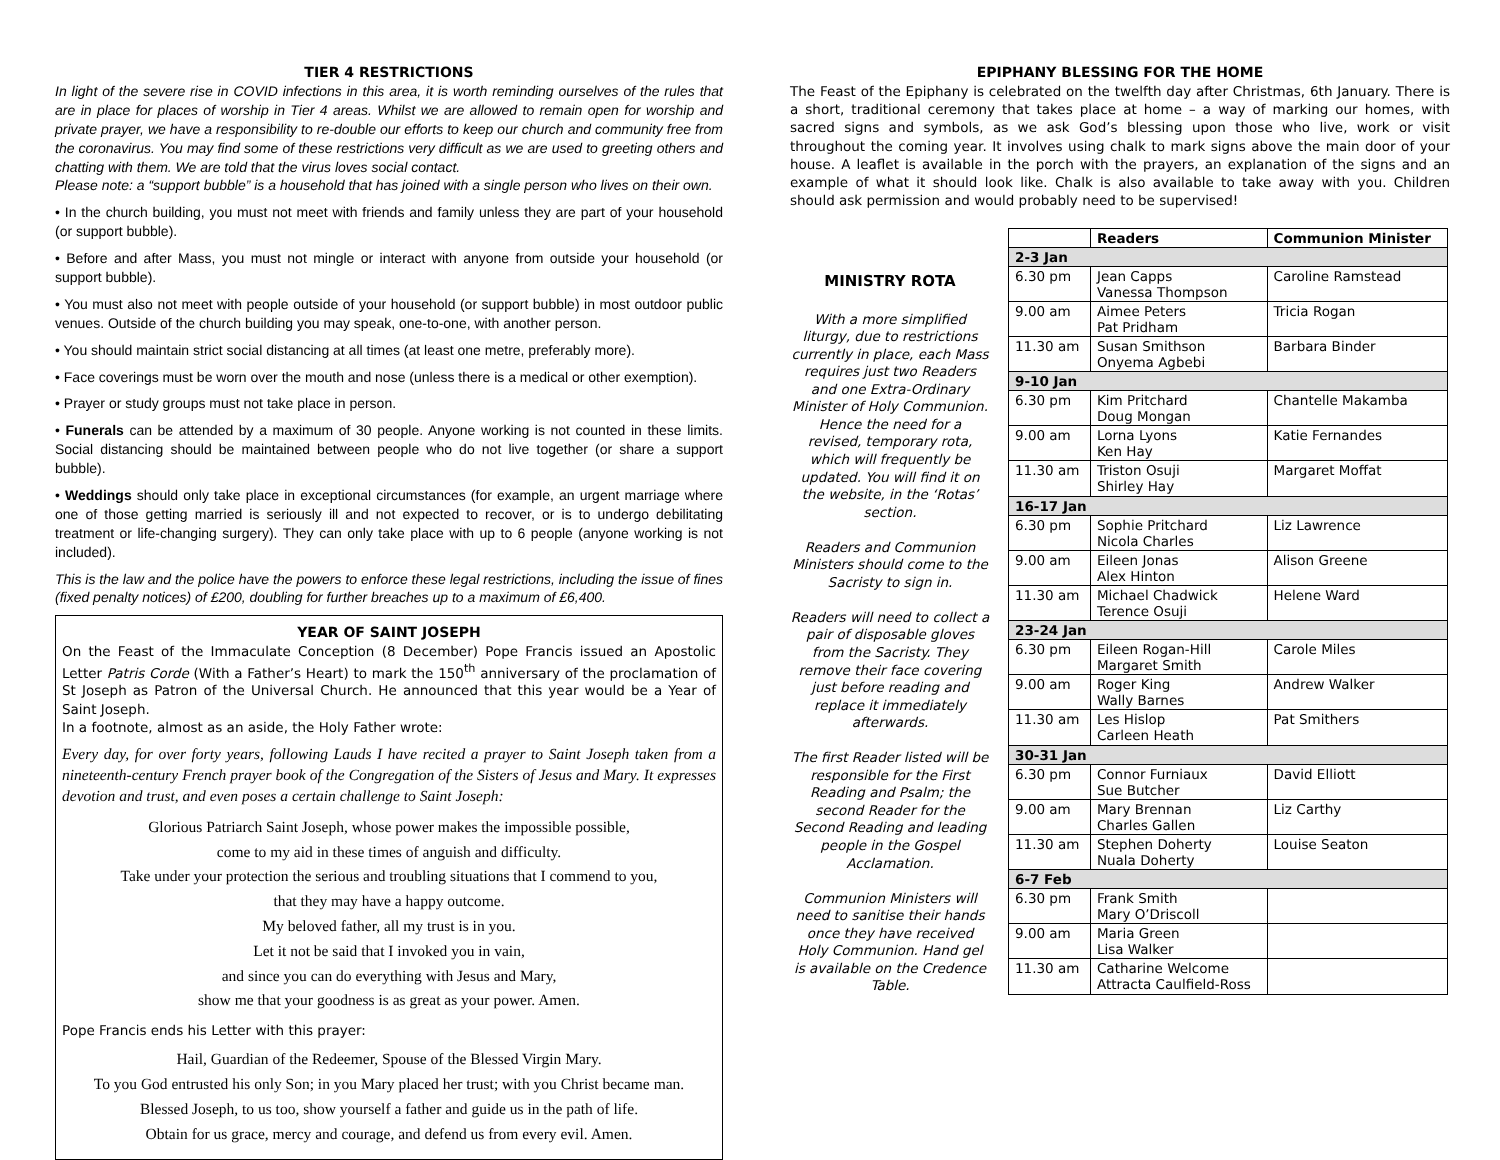TIER 4 RESTRICTIONS
In light of the severe rise in COVID infections in this area, it is worth reminding ourselves of the rules that are in place for places of worship in Tier 4 areas. Whilst we are allowed to remain open for worship and private prayer, we have a responsibility to re-double our efforts to keep our church and community free from the coronavirus. You may find some of these restrictions very difficult as we are used to greeting others and chatting with them. We are told that the virus loves social contact.
Please note: a “support bubble” is a household that has joined with a single person who lives on their own.
• In the church building, you must not meet with friends and family unless they are part of your household (or support bubble).
• Before and after Mass, you must not mingle or interact with anyone from outside your household (or support bubble).
• You must also not meet with people outside of your household (or support bubble) in most outdoor public venues. Outside of the church building you may speak, one-to-one, with another person.
• You should maintain strict social distancing at all times (at least one metre, preferably more).
• Face coverings must be worn over the mouth and nose (unless there is a medical or other exemption).
• Prayer or study groups must not take place in person.
• Funerals can be attended by a maximum of 30 people. Anyone working is not counted in these limits. Social distancing should be maintained between people who do not live together (or share a support bubble).
• Weddings should only take place in exceptional circumstances (for example, an urgent marriage where one of those getting married is seriously ill and not expected to recover, or is to undergo debilitating treatment or life-changing surgery). They can only take place with up to 6 people (anyone working is not included).
This is the law and the police have the powers to enforce these legal restrictions, including the issue of fines (fixed penalty notices) of £200, doubling for further breaches up to a maximum of £6,400.
YEAR OF SAINT JOSEPH
On the Feast of the Immaculate Conception (8 December) Pope Francis issued an Apostolic Letter Patris Corde (With a Father’s Heart) to mark the 150<sup>th</sup> anniversary of the proclamation of St Joseph as Patron of the Universal Church. He announced that this year would be a Year of Saint Joseph.
In a footnote, almost as an aside, the Holy Father wrote:
Every day, for over forty years, following Lauds I have recited a prayer to Saint Joseph taken from a nineteenth-century French prayer book of the Congregation of the Sisters of Jesus and Mary. It expresses devotion and trust, and even poses a certain challenge to Saint Joseph:
Glorious Patriarch Saint Joseph, whose power makes the impossible possible,
come to my aid in these times of anguish and difficulty.
Take under your protection the serious and troubling situations that I commend to you,
that they may have a happy outcome.
My beloved father, all my trust is in you.
Let it not be said that I invoked you in vain,
and since you can do everything with Jesus and Mary,
show me that your goodness is as great as your power. Amen.
Pope Francis ends his Letter with this prayer:
Hail, Guardian of the Redeemer, Spouse of the Blessed Virgin Mary.
To you God entrusted his only Son; in you Mary placed her trust; with you Christ became man.
Blessed Joseph, to us too, show yourself a father and guide us in the path of life.
Obtain for us grace, mercy and courage, and defend us from every evil. Amen.
EPIPHANY BLESSING FOR THE HOME
The Feast of the Epiphany is celebrated on the twelfth day after Christmas, 6th January. There is a short, traditional ceremony that takes place at home – a way of marking our homes, with sacred signs and symbols, as we ask God’s blessing upon those who live, work or visit throughout the coming year. It involves using chalk to mark signs above the main door of your house. A leaflet is available in the porch with the prayers, an explanation of the signs and an example of what it should look like. Chalk is also available to take away with you. Children should ask permission and would probably need to be supervised!
MINISTRY ROTA
With a more simplified liturgy, due to restrictions currently in place, each Mass requires just two Readers and one Extra-Ordinary Minister of Holy Communion. Hence the need for a revised, temporary rota, which will frequently be updated. You will find it on the website, in the ‘Rotas’ section.
Readers and Communion Ministers should come to the Sacristy to sign in.
Readers will need to collect a pair of disposable gloves from the Sacristy. They remove their face covering just before reading and replace it immediately afterwards.
The first Reader listed will be responsible for the First Reading and Psalm; the second Reader for the Second Reading and leading people in the Gospel Acclamation.
Communion Ministers will need to sanitise their hands once they have received Holy Communion. Hand gel is available on the Credence Table.
| | Readers | Communion Minister |
| --- | --- | --- |
| 2-3 Jan | | |
| 6.30 pm | Jean Capps Vanessa Thompson | Caroline Ramstead |
| 9.00 am | Aimee Peters Pat Pridham | Tricia Rogan |
| 11.30 am | Susan Smithson Onyema Agbebi | Barbara Binder |
| 9-10 Jan | | |
| 6.30 pm | Kim Pritchard Doug Mongan | Chantelle Makamba |
| 9.00 am | Lorna Lyons Ken Hay | Katie Fernandes |
| 11.30 am | Triston Osuji Shirley Hay | Margaret Moffat |
| 16-17 Jan | | |
| 6.30 pm | Sophie Pritchard Nicola Charles | Liz Lawrence |
| 9.00 am | Eileen Jonas Alex Hinton | Alison Greene |
| 11.30 am | Michael Chadwick Terence Osuji | Helene Ward |
| 23-24 Jan | | |
| 6.30 pm | Eileen Rogan-Hill Margaret Smith | Carole Miles |
| 9.00 am | Roger King Wally Barnes | Andrew Walker |
| 11.30 am | Les Hislop Carleen Heath | Pat Smithers |
| 30-31 Jan | | |
| 6.30 pm | Connor Furniaux Sue Butcher | David Elliott |
| 9.00 am | Mary Brennan Charles Gallen | Liz Carthy |
| 11.30 am | Stephen Doherty Nuala Doherty | Louise Seaton |
| 6-7 Feb | | |
| 6.30 pm | Frank Smith Mary O’Driscoll | |
| 9.00 am | Maria Green Lisa Walker | |
| 11.30 am | Catharine Welcome Attracta Caulfield-Ross | |